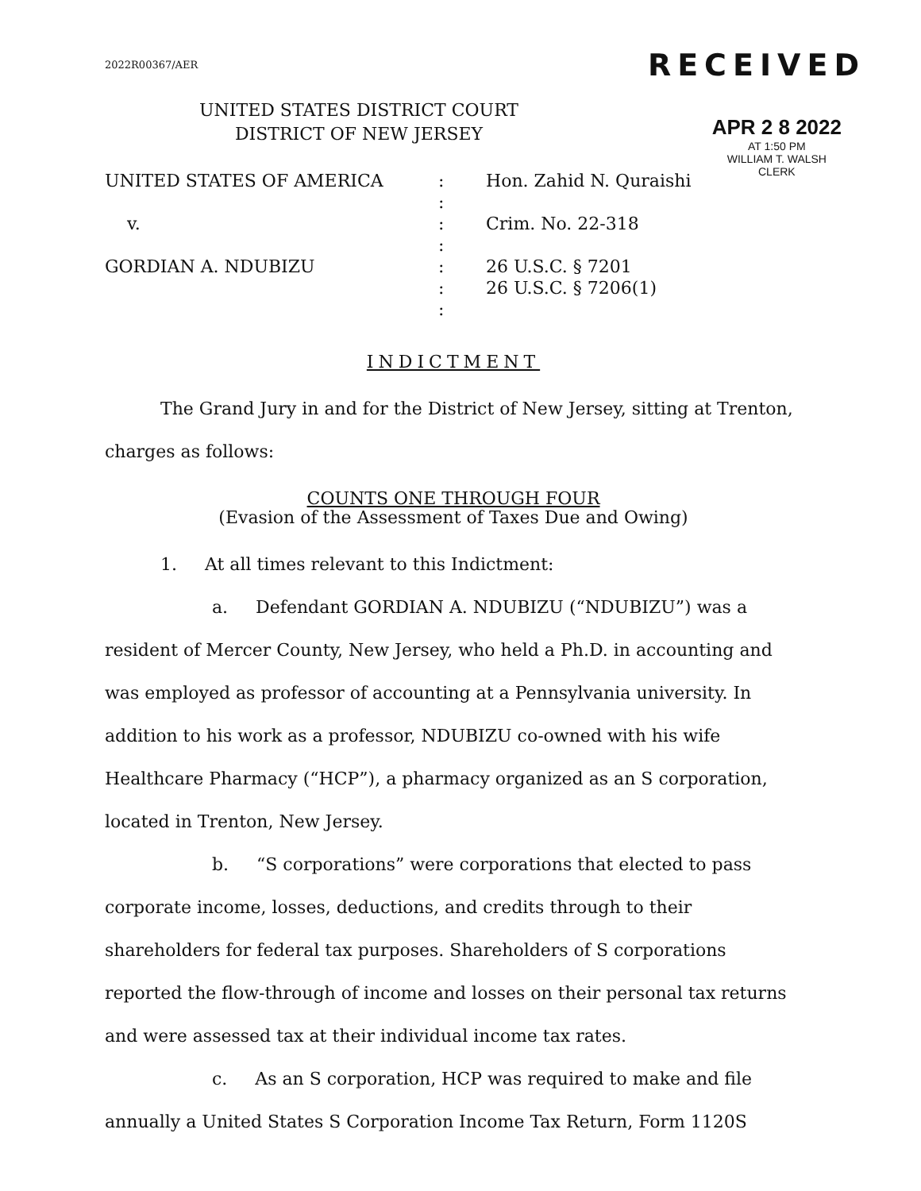2022R00367/AER
RECEIVED
UNITED STATES DISTRICT COURT
DISTRICT OF NEW JERSEY
APR 2 8 2022
AT 1:50 PM
WILLIAM T. WALSH
CLERK
UNITED STATES OF AMERICA
:
Hon. Zahid N. Quraishi
:
v.
:
Crim. No. 22-318
:
GORDIAN A. NDUBIZU
:
26 U.S.C. § 7201
:
26 U.S.C. § 7206(1)
:
INDICTMENT
The Grand Jury in and for the District of New Jersey, sitting at Trenton, charges as follows:
COUNTS ONE THROUGH FOUR
(Evasion of the Assessment of Taxes Due and Owing)
1. At all times relevant to this Indictment:
a. Defendant GORDIAN A. NDUBIZU (“NDUBIZU”) was a resident of Mercer County, New Jersey, who held a Ph.D. in accounting and was employed as professor of accounting at a Pennsylvania university. In addition to his work as a professor, NDUBIZU co-owned with his wife Healthcare Pharmacy (“HCP”), a pharmacy organized as an S corporation, located in Trenton, New Jersey.
b. “S corporations” were corporations that elected to pass corporate income, losses, deductions, and credits through to their shareholders for federal tax purposes. Shareholders of S corporations reported the flow-through of income and losses on their personal tax returns and were assessed tax at their individual income tax rates.
c. As an S corporation, HCP was required to make and file annually a United States S Corporation Income Tax Return, Form 1120S